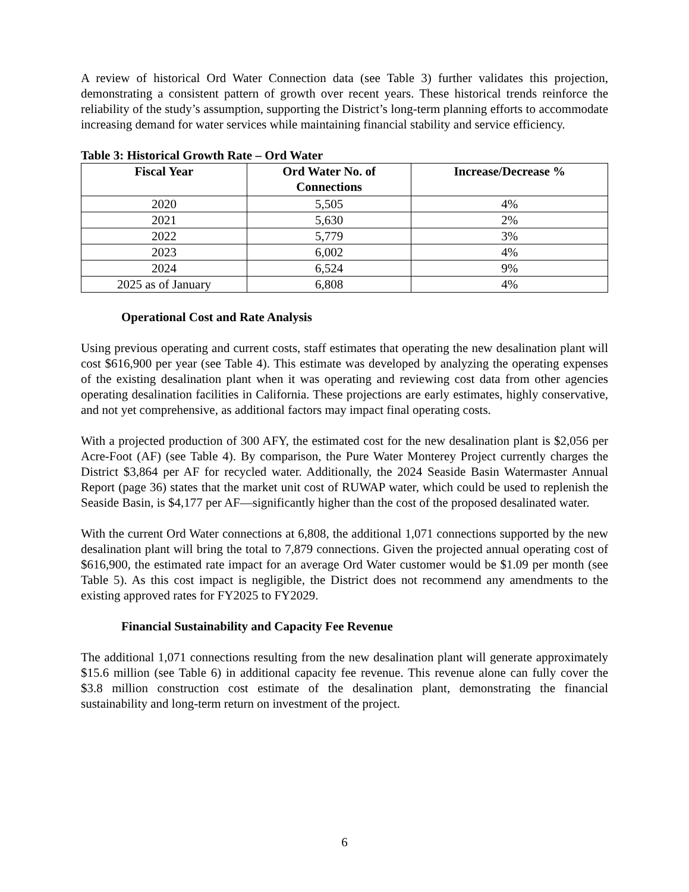A review of historical Ord Water Connection data (see Table 3) further validates this projection, demonstrating a consistent pattern of growth over recent years. These historical trends reinforce the reliability of the study’s assumption, supporting the District’s long-term planning efforts to accommodate increasing demand for water services while maintaining financial stability and service efficiency.
Table 3: Historical Growth Rate – Ord Water
| Fiscal Year | Ord Water No. of Connections | Increase/Decrease % |
| --- | --- | --- |
| 2020 | 5,505 | 4% |
| 2021 | 5,630 | 2% |
| 2022 | 5,779 | 3% |
| 2023 | 6,002 | 4% |
| 2024 | 6,524 | 9% |
| 2025 as of January | 6,808 | 4% |
Operational Cost and Rate Analysis
Using previous operating and current costs, staff estimates that operating the new desalination plant will cost $616,900 per year (see Table 4). This estimate was developed by analyzing the operating expenses of the existing desalination plant when it was operating and reviewing cost data from other agencies operating desalination facilities in California. These projections are early estimates, highly conservative, and not yet comprehensive, as additional factors may impact final operating costs.
With a projected production of 300 AFY, the estimated cost for the new desalination plant is $2,056 per Acre-Foot (AF) (see Table 4). By comparison, the Pure Water Monterey Project currently charges the District $3,864 per AF for recycled water. Additionally, the 2024 Seaside Basin Watermaster Annual Report (page 36) states that the market unit cost of RUWAP water, which could be used to replenish the Seaside Basin, is $4,177 per AF—significantly higher than the cost of the proposed desalinated water.
With the current Ord Water connections at 6,808, the additional 1,071 connections supported by the new desalination plant will bring the total to 7,879 connections. Given the projected annual operating cost of $616,900, the estimated rate impact for an average Ord Water customer would be $1.09 per month (see Table 5). As this cost impact is negligible, the District does not recommend any amendments to the existing approved rates for FY2025 to FY2029.
Financial Sustainability and Capacity Fee Revenue
The additional 1,071 connections resulting from the new desalination plant will generate approximately $15.6 million (see Table 6) in additional capacity fee revenue. This revenue alone can fully cover the $3.8 million construction cost estimate of the desalination plant, demonstrating the financial sustainability and long-term return on investment of the project.
6